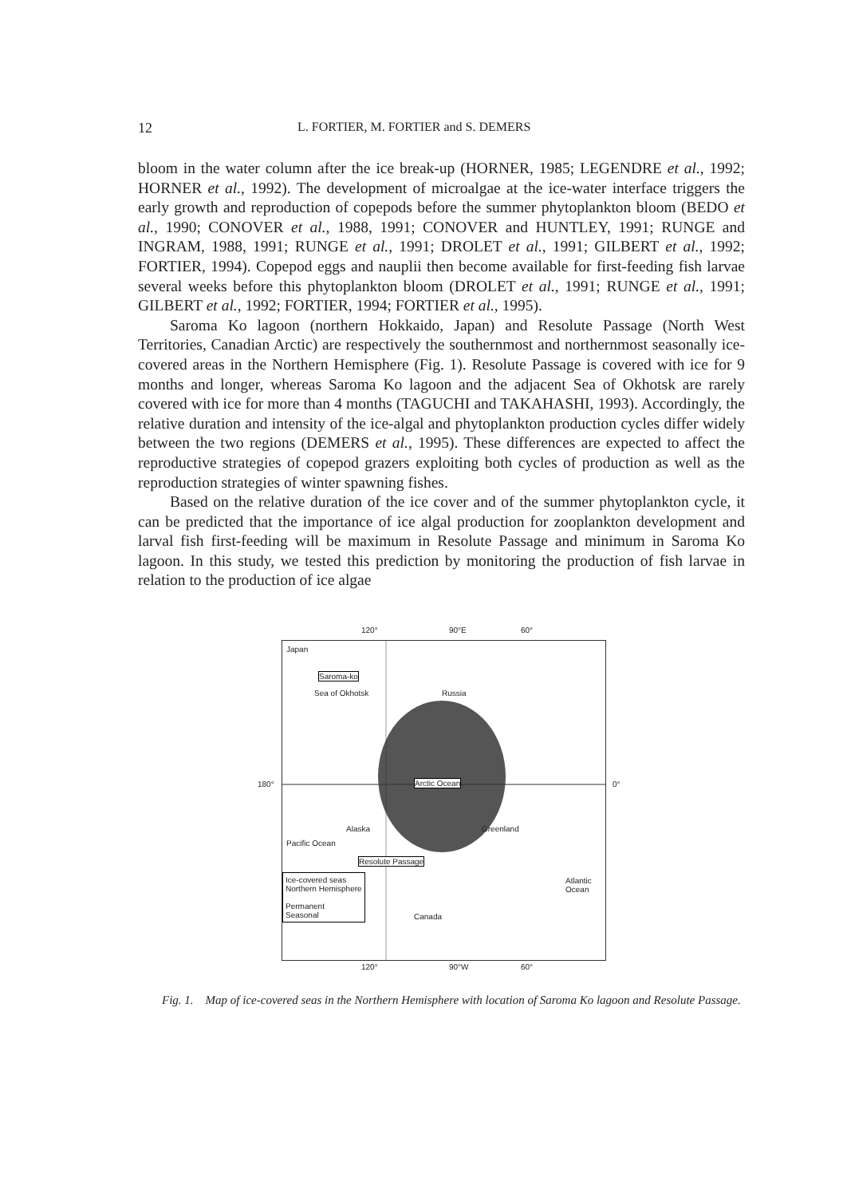12 L. FORTIER, M. FORTIER and S. DEMERS
bloom in the water column after the ice break-up (HORNER, 1985; LEGENDRE et al., 1992; HORNER et al., 1992). The development of microalgae at the ice-water interface triggers the early growth and reproduction of copepods before the summer phytoplankton bloom (BEDO et al., 1990; CONOVER et al., 1988, 1991; CONOVER and HUNTLEY, 1991; RUNGE and INGRAM, 1988, 1991; RUNGE et al., 1991; DROLET et al., 1991; GILBERT et al., 1992; FORTIER, 1994). Copepod eggs and nauplii then become available for first-feeding fish larvae several weeks before this phytoplankton bloom (DROLET et al., 1991; RUNGE et al., 1991; GILBERT et al., 1992; FORTIER, 1994; FORTIER et al., 1995).
Saroma Ko lagoon (northern Hokkaido, Japan) and Resolute Passage (North West Territories, Canadian Arctic) are respectively the southernmost and northernmost seasonally ice-covered areas in the Northern Hemisphere (Fig. 1). Resolute Passage is covered with ice for 9 months and longer, whereas Saroma Ko lagoon and the adjacent Sea of Okhotsk are rarely covered with ice for more than 4 months (TAGUCHI and TAKAHASHI, 1993). Accordingly, the relative duration and intensity of the ice-algal and phytoplankton production cycles differ widely between the two regions (DEMERS et al., 1995). These differences are expected to affect the reproductive strategies of copepod grazers exploiting both cycles of production as well as the reproduction strategies of winter spawning fishes.
Based on the relative duration of the ice cover and of the summer phytoplankton cycle, it can be predicted that the importance of ice algal production for zooplankton development and larval fish first-feeding will be maximum in Resolute Passage and minimum in Saroma Ko lagoon. In this study, we tested this prediction by monitoring the production of fish larvae in relation to the production of ice algae
Japan
Saroma-ko
Sea of Okhotsk Russia
Arctic Ocean
Alaska Greenland
Pacific Ocean
Resolute Passage
Atlantic Ocean Ice-covered seas
Northern Hemisphere
Permanent
Seasonal Canada
120° 90°E 60°
180° 0°
120° 90°W 60°
Fig. 1. Map of ice-covered seas in the Northern Hemisphere with location of Saroma Ko lagoon and Resolute Passage.